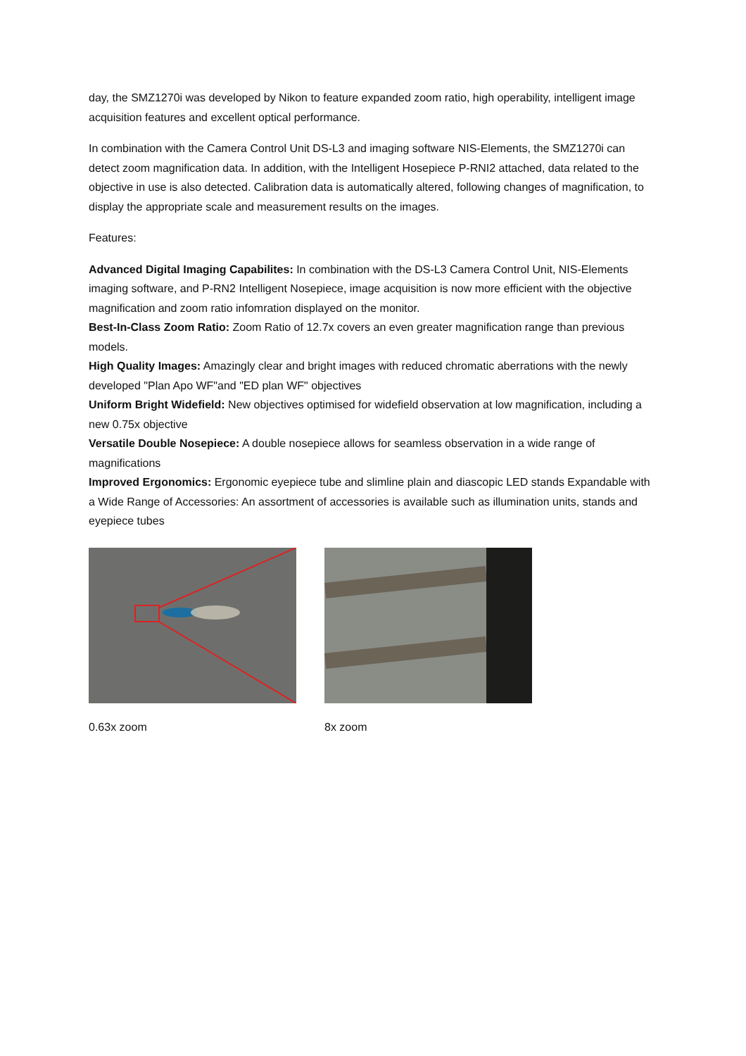day, the SMZ1270i was developed by Nikon to feature expanded zoom ratio, high operability, intelligent image acquisition features and excellent optical performance.
In combination with the Camera Control Unit DS-L3 and imaging software NIS-Elements, the SMZ1270i can detect zoom magnification data. In addition, with the Intelligent Hosepiece P-RNI2 attached, data related to the objective in use is also detected. Calibration data is automatically altered, following changes of magnification, to display the appropriate scale and measurement results on the images.
Features:
Advanced Digital Imaging Capabilites: In combination with the DS-L3 Camera Control Unit, NIS-Elements imaging software, and P-RN2 Intelligent Nosepiece, image acquisition is now more efficient with the objective magnification and zoom ratio infomration displayed on the monitor.
Best-In-Class Zoom Ratio: Zoom Ratio of 12.7x covers an even greater magnification range than previous models.
High Quality Images: Amazingly clear and bright images with reduced chromatic aberrations with the newly developed "Plan Apo WF"and "ED plan WF" objectives
Uniform Bright Widefield: New objectives optimised for widefield observation at low magnification, including a new 0.75x objective
Versatile Double Nosepiece: A double nosepiece allows for seamless observation in a wide range of magnifications
Improved Ergonomics: Ergonomic eyepiece tube and slimline plain and diascopic LED stands Expandable with a Wide Range of Accessories: An assortment of accessories is available such as illumination units, stands and eyepiece tubes
0.63x zoom 8x zoom